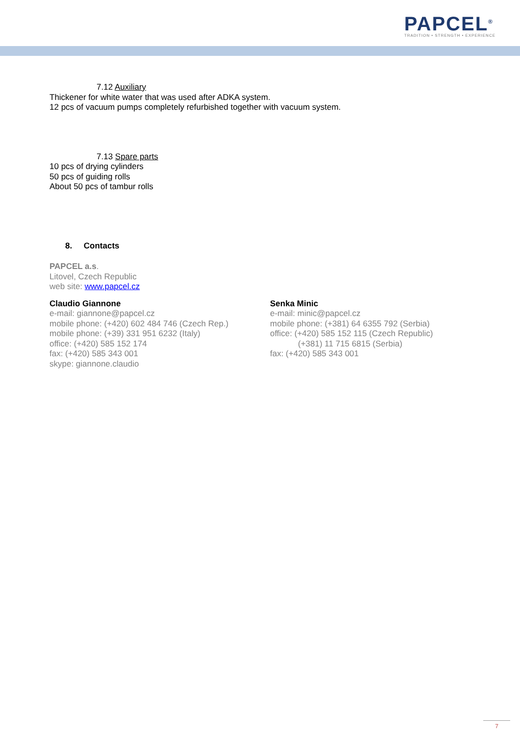PAPCEL<sup>®</sup>
TRADITION • STRENGTH • EXPERIENCE
7.12 Auxiliary
Thickener for white water that was used after ADKA system.
12 pcs of vacuum pumps completely refurbished together with vacuum system.
7.13 Spare parts
10 pcs of drying cylinders
50 pcs of guiding rolls
About 50 pcs of tambur rolls
8. Contacts
PAPCEL a.s.
Litovel, Czech Republic
web site: www.papcel.cz
Claudio Giannone
e-mail: giannone@papcel.cz
mobile phone: (+420) 602 484 746 (Czech Rep.)
mobile phone: (+39) 331 951 6232 (Italy)
office: (+420) 585 152 174
fax: (+420) 585 343 001
skype: giannone.claudio
Senka Minic
e-mail: minic@papcel.cz
mobile phone: (+381) 64 6355 792 (Serbia)
office: (+420) 585 152 115 (Czech Republic)
(+381) 11 715 6815 (Serbia)
fax: (+420) 585 343 001
7